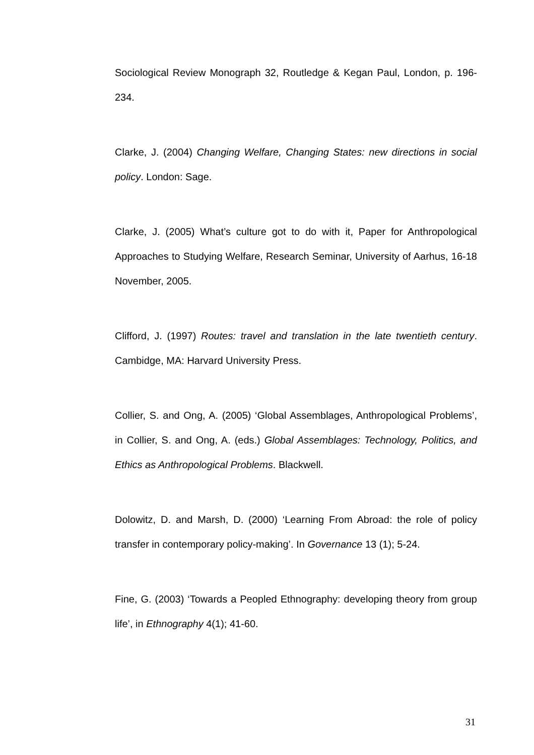Sociological Review Monograph 32, Routledge & Kegan Paul, London, p. 196-234.
Clarke, J. (2004) Changing Welfare, Changing States: new directions in social policy. London: Sage.
Clarke, J. (2005) What’s culture got to do with it, Paper for Anthropological Approaches to Studying Welfare, Research Seminar, University of Aarhus, 16-18 November, 2005.
Clifford, J. (1997) Routes: travel and translation in the late twentieth century. Cambidge, MA: Harvard University Press.
Collier, S. and Ong, A. (2005) ‘Global Assemblages, Anthropological Problems’, in Collier, S. and Ong, A. (eds.) Global Assemblages: Technology, Politics, and Ethics as Anthropological Problems. Blackwell.
Dolowitz, D. and Marsh, D. (2000) ‘Learning From Abroad: the role of policy transfer in contemporary policy-making’. In Governance 13 (1); 5-24.
Fine, G. (2003) ‘Towards a Peopled Ethnography: developing theory from group life’, in Ethnography 4(1); 41-60.
31